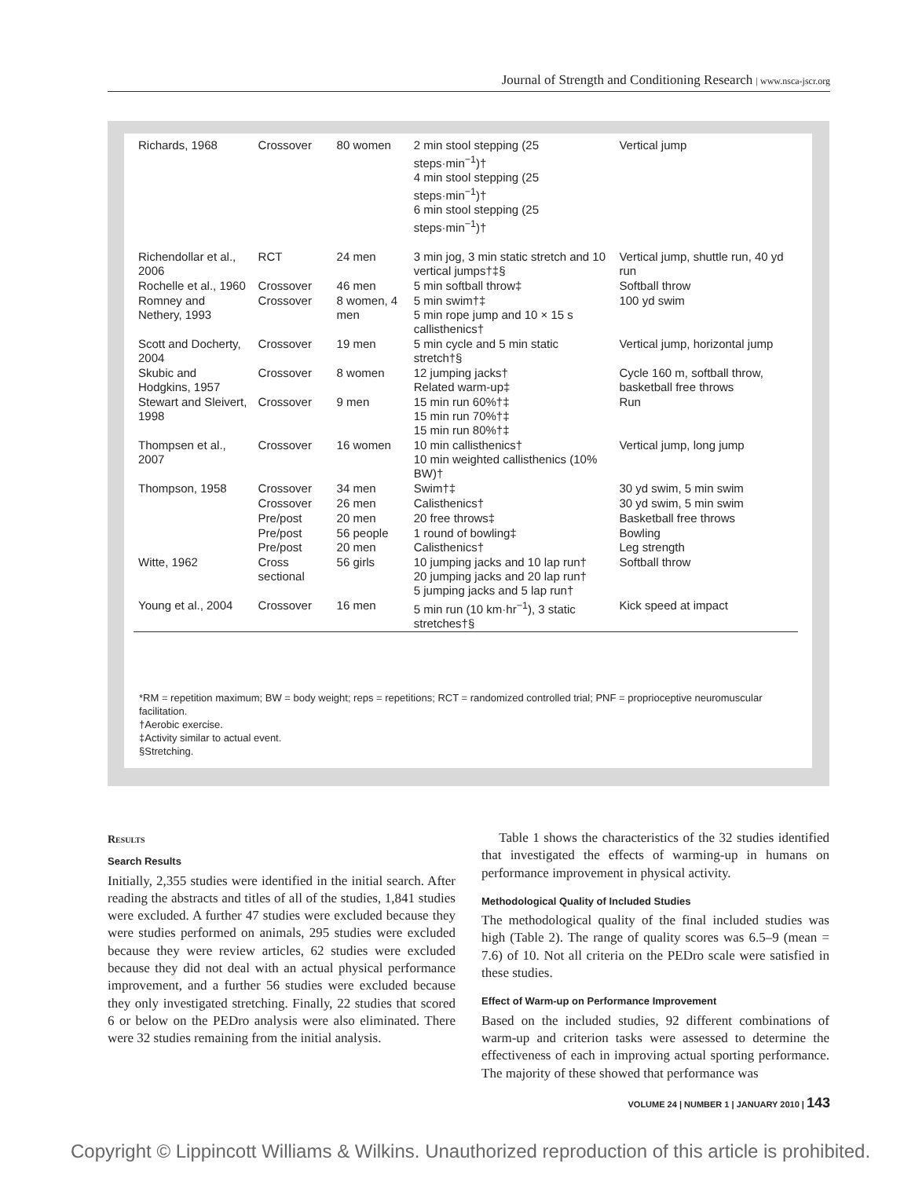Journal of Strength and Conditioning Research | www.nsca-jscr.org
| Richards, 1968 | Crossover | 80 women | 2 min stool stepping (25 steps·min<sup>−1</sup>)† 4 min stool stepping (25 steps·min<sup>−1</sup>)† 6 min stool stepping (25 steps·min<sup>−1</sup>)† | Vertical jump |
| Richendollar et al., 2006 | RCT | 24 men | 3 min jog, 3 min static stretch and 10 vertical jumps†‡§ | Vertical jump, shuttle run, 40 yd run |
| Rochelle et al., 1960 | Crossover | 46 men | 5 min softball throw‡ | Softball throw |
| Romney and Nethery, 1993 | Crossover | 8 women, 4 men | 5 min swim†‡ 5 min rope jump and 10 × 15 s callisthenics† | 100 yd swim |
| Scott and Docherty, 2004 | Crossover | 19 men | 5 min cycle and 5 min static stretch†§ | Vertical jump, horizontal jump |
| Skubic and Hodgkins, 1957 | Crossover | 8 women | 12 jumping jacks† Related warm-up‡ | Cycle 160 m, softball throw, basketball free throws |
| Stewart and Sleivert, 1998 | Crossover | 9 men | 15 min run 60%†‡ 15 min run 70%†‡ 15 min run 80%†‡ | Run |
| Thompsen et al., 2007 | Crossover | 16 women | 10 min callisthenics† 10 min weighted callisthenics (10% BW)† | Vertical jump, long jump |
| Thompson, 1958 | Crossover | 34 men | Swim†‡ | 30 yd swim, 5 min swim |
| | Crossover | 26 men | Calisthenics† | 30 yd swim, 5 min swim |
| | Pre/post | 20 men | 20 free throws‡ | Basketball free throws |
| | Pre/post Pre/post | 56 people 20 men | 1 round of bowling‡ Calisthenics† | Bowling Leg strength |
| Witte, 1962 | Cross sectional | 56 girls | 10 jumping jacks and 10 lap run† 20 jumping jacks and 20 lap run† 5 jumping jacks and 5 lap run† | Softball throw |
| Young et al., 2004 | Crossover | 16 men | 5 min run (10 km·hr<sup>−1</sup>), 3 static stretches†§ | Kick speed at impact |
*RM = repetition maximum; BW = body weight; reps = repetitions; RCT = randomized controlled trial; PNF = proprioceptive neuromuscular facilitation.
†Aerobic exercise.
‡Activity similar to actual event.
§Stretching.
Results
Search Results
Initially, 2,355 studies were identified in the initial search. After reading the abstracts and titles of all of the studies, 1,841 studies were excluded. A further 47 studies were excluded because they were studies performed on animals, 295 studies were excluded because they were review articles, 62 studies were excluded because they did not deal with an actual physical performance improvement, and a further 56 studies were excluded because they only investigated stretching. Finally, 22 studies that scored 6 or below on the PEDro analysis were also eliminated. There were 32 studies remaining from the initial analysis.
Table 1 shows the characteristics of the 32 studies identified that investigated the effects of warming-up in humans on performance improvement in physical activity.
Methodological Quality of Included Studies
The methodological quality of the final included studies was high (Table 2). The range of quality scores was 6.5–9 (mean = 7.6) of 10. Not all criteria on the PEDro scale were satisfied in these studies.
Effect of Warm-up on Performance Improvement
Based on the included studies, 92 different combinations of warm-up and criterion tasks were assessed to determine the effectiveness of each in improving actual sporting performance. The majority of these showed that performance was
VOLUME 24 | NUMBER 1 | JANUARY 2010 | 143
Copyright © Lippincott Williams & Wilkins. Unauthorized reproduction of this article is prohibited.